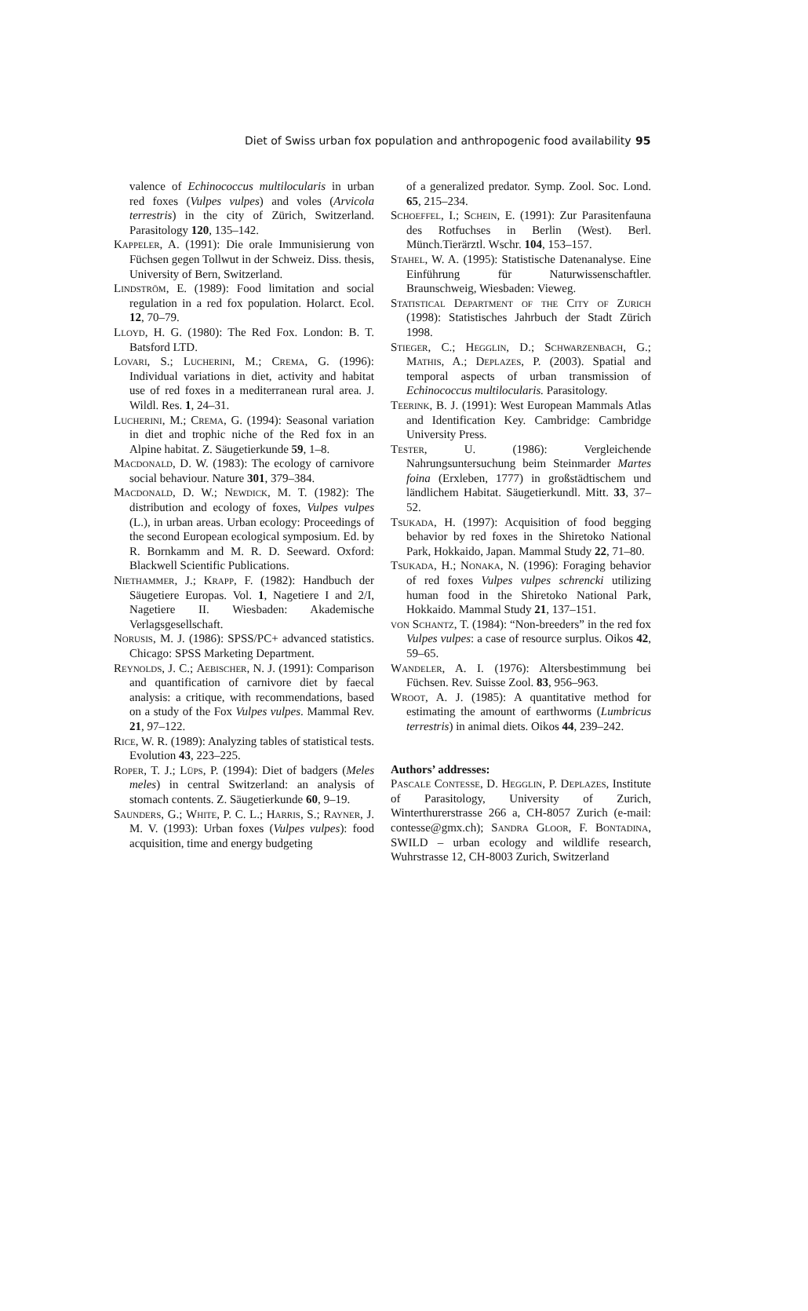Diet of Swiss urban fox population and anthropogenic food availability 95
valence of Echinococcus multilocularis in urban red foxes (Vulpes vulpes) and voles (Arvicola terrestris) in the city of Zürich, Switzerland. Parasitology 120, 135–142.
Kappeler, A. (1991): Die orale Immunisierung von Füchsen gegen Tollwut in der Schweiz. Diss. thesis, University of Bern, Switzerland.
Lindström, E. (1989): Food limitation and social regulation in a red fox population. Holarct. Ecol. 12, 70–79.
Lloyd, H. G. (1980): The Red Fox. London: B. T. Batsford LTD.
Lovari, S.; Lucherini, M.; Crema, G. (1996): Individual variations in diet, activity and habitat use of red foxes in a mediterranean rural area. J. Wildl. Res. 1, 24–31.
Lucherini, M.; Crema, G. (1994): Seasonal variation in diet and trophic niche of the Red fox in an Alpine habitat. Z. Säugetierkunde 59, 1–8.
Macdonald, D. W. (1983): The ecology of carnivore social behaviour. Nature 301, 379–384.
Macdonald, D. W.; Newdick, M. T. (1982): The distribution and ecology of foxes, Vulpes vulpes (L.), in urban areas. Urban ecology: Proceedings of the second European ecological symposium. Ed. by R. Bornkamm and M. R. D. Seeward. Oxford: Blackwell Scientific Publications.
Niethammer, J.; Krapp, F. (1982): Handbuch der Säugetiere Europas. Vol. 1, Nagetiere I and 2/I, Nagetiere II. Wiesbaden: Akademische Verlagsgesellschaft.
Norusis, M. J. (1986): SPSS/PC+ advanced statistics. Chicago: SPSS Marketing Department.
Reynolds, J. C.; Aebischer, N. J. (1991): Comparison and quantification of carnivore diet by faecal analysis: a critique, with recommendations, based on a study of the Fox Vulpes vulpes. Mammal Rev. 21, 97–122.
Rice, W. R. (1989): Analyzing tables of statistical tests. Evolution 43, 223–225.
Roper, T. J.; Lüps, P. (1994): Diet of badgers (Meles meles) in central Switzerland: an analysis of stomach contents. Z. Säugetierkunde 60, 9–19.
Saunders, G.; White, P. C. L.; Harris, S.; Rayner, J. M. V. (1993): Urban foxes (Vulpes vulpes): food acquisition, time and energy budgeting
of a generalized predator. Symp. Zool. Soc. Lond. 65, 215–234.
Schoeffel, I.; Schein, E. (1991): Zur Parasitenfauna des Rotfuchses in Berlin (West). Berl. Münch.Tierärztl. Wschr. 104, 153–157.
Stahel, W. A. (1995): Statistische Datenanalyse. Eine Einführung für Naturwissenschaftler. Braunschweig, Wiesbaden: Vieweg.
Statistical Department of the City of Zurich (1998): Statistisches Jahrbuch der Stadt Zürich 1998.
Stieger, C.; Hegglin, D.; Schwarzenbach, G.; Mathis, A.; Deplazes, P. (2003). Spatial and temporal aspects of urban transmission of Echinococcus multilocularis. Parasitology.
Teerink, B. J. (1991): West European Mammals Atlas and Identification Key. Cambridge: Cambridge University Press.
Tester, U. (1986): Vergleichende Nahrungsuntersuchung beim Steinmarder Martes foina (Erxleben, 1777) in großstädtischem und ländlichem Habitat. Säugetierkundl. Mitt. 33, 37–52.
Tsukada, H. (1997): Acquisition of food begging behavior by red foxes in the Shiretoko National Park, Hokkaido, Japan. Mammal Study 22, 71–80.
Tsukada, H.; Nonaka, N. (1996): Foraging behavior of red foxes Vulpes vulpes schrencki utilizing human food in the Shiretoko National Park, Hokkaido. Mammal Study 21, 137–151.
von Schantz, T. (1984): “Non-breeders” in the red fox Vulpes vulpes: a case of resource surplus. Oikos 42, 59–65.
Wandeler, A. I. (1976): Altersbestimmung bei Füchsen. Rev. Suisse Zool. 83, 956–963.
Wroot, A. J. (1985): A quantitative method for estimating the amount of earthworms (Lumbricus terrestris) in animal diets. Oikos 44, 239–242.
Authors’ addresses:
Pascale Contesse, D. Hegglin, P. Deplazes, Institute of Parasitology, University of Zurich, Winterthurerstrasse 266 a, CH-8057 Zurich (e-mail: contesse@gmx.ch); Sandra Gloor, F. Bontadina, SWILD – urban ecology and wildlife research, Wuhrstrasse 12, CH-8003 Zurich, Switzerland